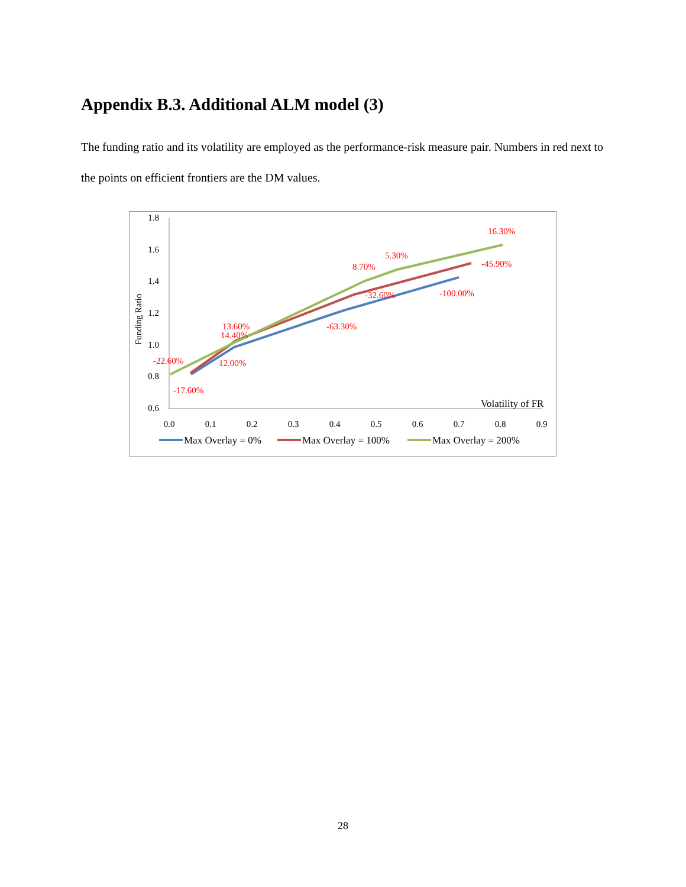Appendix B.3. Additional ALM model (3)
The funding ratio and its volatility are employed as the performance-risk measure pair. Numbers in red next to the points on efficient frontiers are the DM values.
1.8
1.6
1.4
1.2
1.0
0.8
0.6
0.0
0.1
0.2
0.3
0.4
0.5
0.6
0.7
0.8
0.9
Funding Ratio
Volatility of FR
16.30%
5.30%
8.70%
-45.90%
-32.60%
-100.00%
-63.30%
13.60%
14.40%
-22.60%
12.00%
-17.60%
Max Overlay = 0%
Max Overlay = 100%
Max Overlay = 200%
28